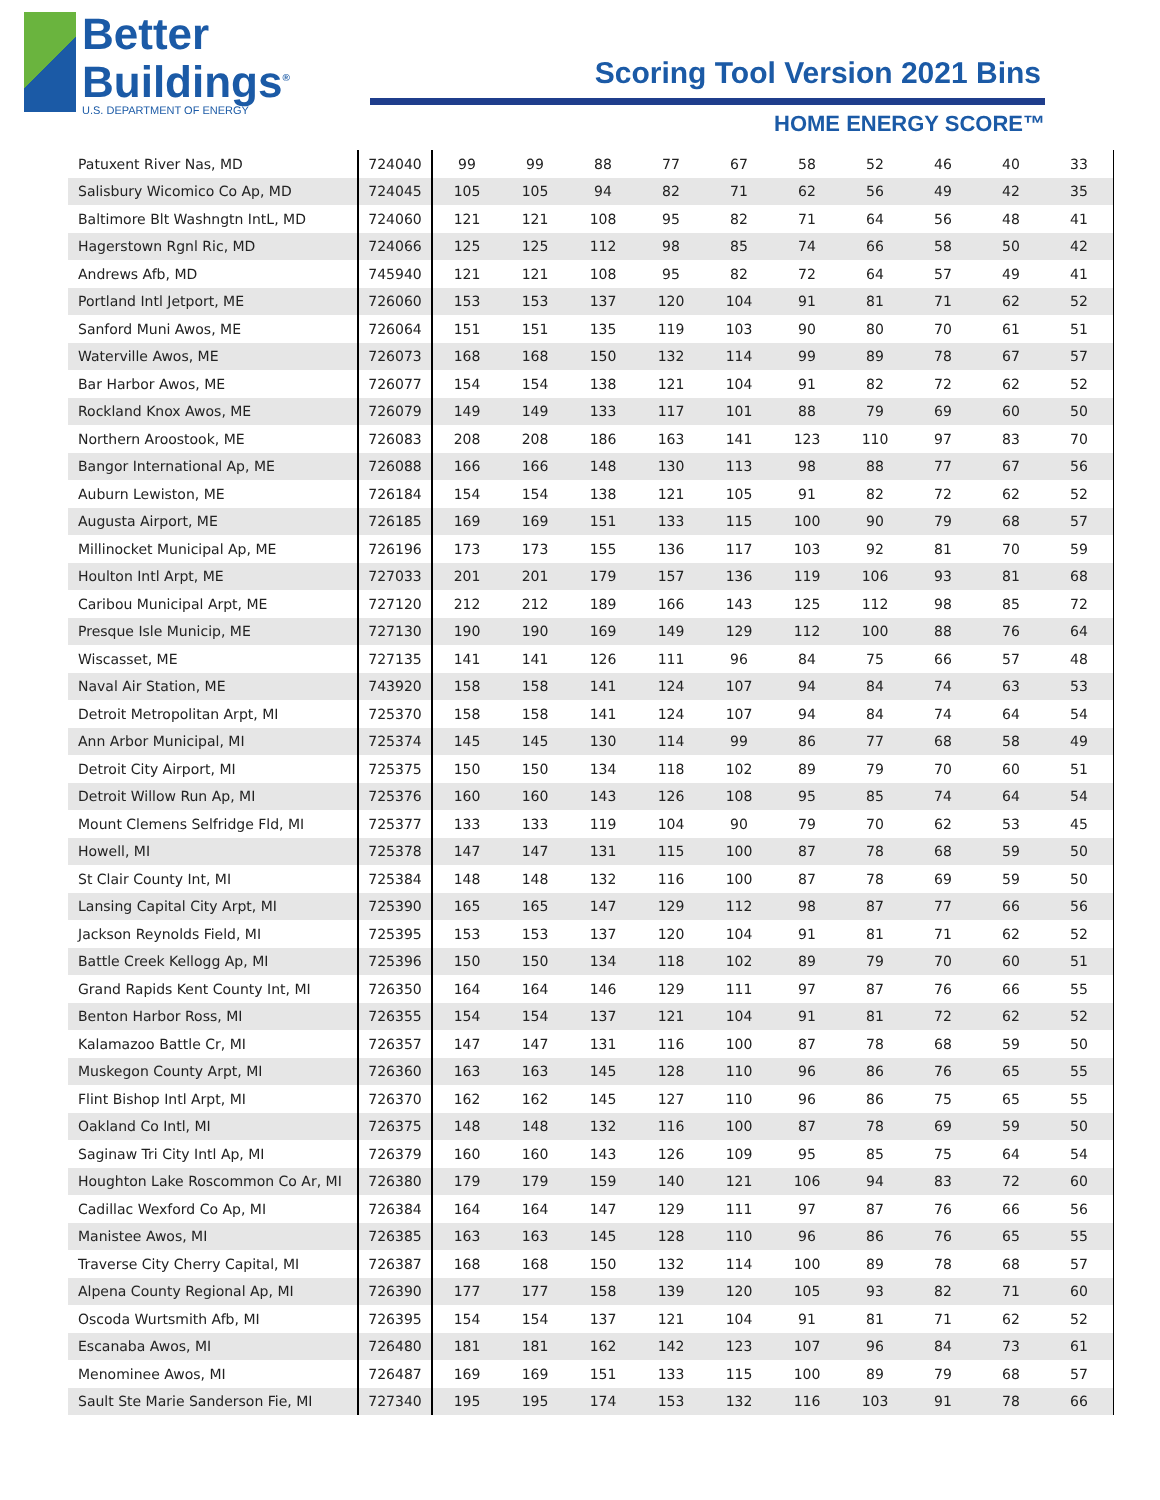Better
Buildings<sup>®</sup>
U.S. DEPARTMENT OF ENERGY
Scoring Tool Version 2021 Bins
HOME ENERGY SCORE™
| Patuxent River Nas, MD | 724040 | 99 | 99 | 88 | 77 | 67 | 58 | 52 | 46 | 40 | 33 |
| Salisbury Wicomico Co Ap, MD | 724045 | 105 | 105 | 94 | 82 | 71 | 62 | 56 | 49 | 42 | 35 |
| Baltimore Blt Washngtn IntL, MD | 724060 | 121 | 121 | 108 | 95 | 82 | 71 | 64 | 56 | 48 | 41 |
| Hagerstown Rgnl Ric, MD | 724066 | 125 | 125 | 112 | 98 | 85 | 74 | 66 | 58 | 50 | 42 |
| Andrews Afb, MD | 745940 | 121 | 121 | 108 | 95 | 82 | 72 | 64 | 57 | 49 | 41 |
| Portland Intl Jetport, ME | 726060 | 153 | 153 | 137 | 120 | 104 | 91 | 81 | 71 | 62 | 52 |
| Sanford Muni Awos, ME | 726064 | 151 | 151 | 135 | 119 | 103 | 90 | 80 | 70 | 61 | 51 |
| Waterville Awos, ME | 726073 | 168 | 168 | 150 | 132 | 114 | 99 | 89 | 78 | 67 | 57 |
| Bar Harbor Awos, ME | 726077 | 154 | 154 | 138 | 121 | 104 | 91 | 82 | 72 | 62 | 52 |
| Rockland Knox Awos, ME | 726079 | 149 | 149 | 133 | 117 | 101 | 88 | 79 | 69 | 60 | 50 |
| Northern Aroostook, ME | 726083 | 208 | 208 | 186 | 163 | 141 | 123 | 110 | 97 | 83 | 70 |
| Bangor International Ap, ME | 726088 | 166 | 166 | 148 | 130 | 113 | 98 | 88 | 77 | 67 | 56 |
| Auburn Lewiston, ME | 726184 | 154 | 154 | 138 | 121 | 105 | 91 | 82 | 72 | 62 | 52 |
| Augusta Airport, ME | 726185 | 169 | 169 | 151 | 133 | 115 | 100 | 90 | 79 | 68 | 57 |
| Millinocket Municipal Ap, ME | 726196 | 173 | 173 | 155 | 136 | 117 | 103 | 92 | 81 | 70 | 59 |
| Houlton Intl Arpt, ME | 727033 | 201 | 201 | 179 | 157 | 136 | 119 | 106 | 93 | 81 | 68 |
| Caribou Municipal Arpt, ME | 727120 | 212 | 212 | 189 | 166 | 143 | 125 | 112 | 98 | 85 | 72 |
| Presque Isle Municip, ME | 727130 | 190 | 190 | 169 | 149 | 129 | 112 | 100 | 88 | 76 | 64 |
| Wiscasset, ME | 727135 | 141 | 141 | 126 | 111 | 96 | 84 | 75 | 66 | 57 | 48 |
| Naval Air Station, ME | 743920 | 158 | 158 | 141 | 124 | 107 | 94 | 84 | 74 | 63 | 53 |
| Detroit Metropolitan Arpt, MI | 725370 | 158 | 158 | 141 | 124 | 107 | 94 | 84 | 74 | 64 | 54 |
| Ann Arbor Municipal, MI | 725374 | 145 | 145 | 130 | 114 | 99 | 86 | 77 | 68 | 58 | 49 |
| Detroit City Airport, MI | 725375 | 150 | 150 | 134 | 118 | 102 | 89 | 79 | 70 | 60 | 51 |
| Detroit Willow Run Ap, MI | 725376 | 160 | 160 | 143 | 126 | 108 | 95 | 85 | 74 | 64 | 54 |
| Mount Clemens Selfridge Fld, MI | 725377 | 133 | 133 | 119 | 104 | 90 | 79 | 70 | 62 | 53 | 45 |
| Howell, MI | 725378 | 147 | 147 | 131 | 115 | 100 | 87 | 78 | 68 | 59 | 50 |
| St Clair County Int, MI | 725384 | 148 | 148 | 132 | 116 | 100 | 87 | 78 | 69 | 59 | 50 |
| Lansing Capital City Arpt, MI | 725390 | 165 | 165 | 147 | 129 | 112 | 98 | 87 | 77 | 66 | 56 |
| Jackson Reynolds Field, MI | 725395 | 153 | 153 | 137 | 120 | 104 | 91 | 81 | 71 | 62 | 52 |
| Battle Creek Kellogg Ap, MI | 725396 | 150 | 150 | 134 | 118 | 102 | 89 | 79 | 70 | 60 | 51 |
| Grand Rapids Kent County Int, MI | 726350 | 164 | 164 | 146 | 129 | 111 | 97 | 87 | 76 | 66 | 55 |
| Benton Harbor Ross, MI | 726355 | 154 | 154 | 137 | 121 | 104 | 91 | 81 | 72 | 62 | 52 |
| Kalamazoo Battle Cr, MI | 726357 | 147 | 147 | 131 | 116 | 100 | 87 | 78 | 68 | 59 | 50 |
| Muskegon County Arpt, MI | 726360 | 163 | 163 | 145 | 128 | 110 | 96 | 86 | 76 | 65 | 55 |
| Flint Bishop Intl Arpt, MI | 726370 | 162 | 162 | 145 | 127 | 110 | 96 | 86 | 75 | 65 | 55 |
| Oakland Co Intl, MI | 726375 | 148 | 148 | 132 | 116 | 100 | 87 | 78 | 69 | 59 | 50 |
| Saginaw Tri City Intl Ap, MI | 726379 | 160 | 160 | 143 | 126 | 109 | 95 | 85 | 75 | 64 | 54 |
| Houghton Lake Roscommon Co Ar, MI | 726380 | 179 | 179 | 159 | 140 | 121 | 106 | 94 | 83 | 72 | 60 |
| Cadillac Wexford Co Ap, MI | 726384 | 164 | 164 | 147 | 129 | 111 | 97 | 87 | 76 | 66 | 56 |
| Manistee Awos, MI | 726385 | 163 | 163 | 145 | 128 | 110 | 96 | 86 | 76 | 65 | 55 |
| Traverse City Cherry Capital, MI | 726387 | 168 | 168 | 150 | 132 | 114 | 100 | 89 | 78 | 68 | 57 |
| Alpena County Regional Ap, MI | 726390 | 177 | 177 | 158 | 139 | 120 | 105 | 93 | 82 | 71 | 60 |
| Oscoda Wurtsmith Afb, MI | 726395 | 154 | 154 | 137 | 121 | 104 | 91 | 81 | 71 | 62 | 52 |
| Escanaba Awos, MI | 726480 | 181 | 181 | 162 | 142 | 123 | 107 | 96 | 84 | 73 | 61 |
| Menominee Awos, MI | 726487 | 169 | 169 | 151 | 133 | 115 | 100 | 89 | 79 | 68 | 57 |
| Sault Ste Marie Sanderson Fie, MI | 727340 | 195 | 195 | 174 | 153 | 132 | 116 | 103 | 91 | 78 | 66 |